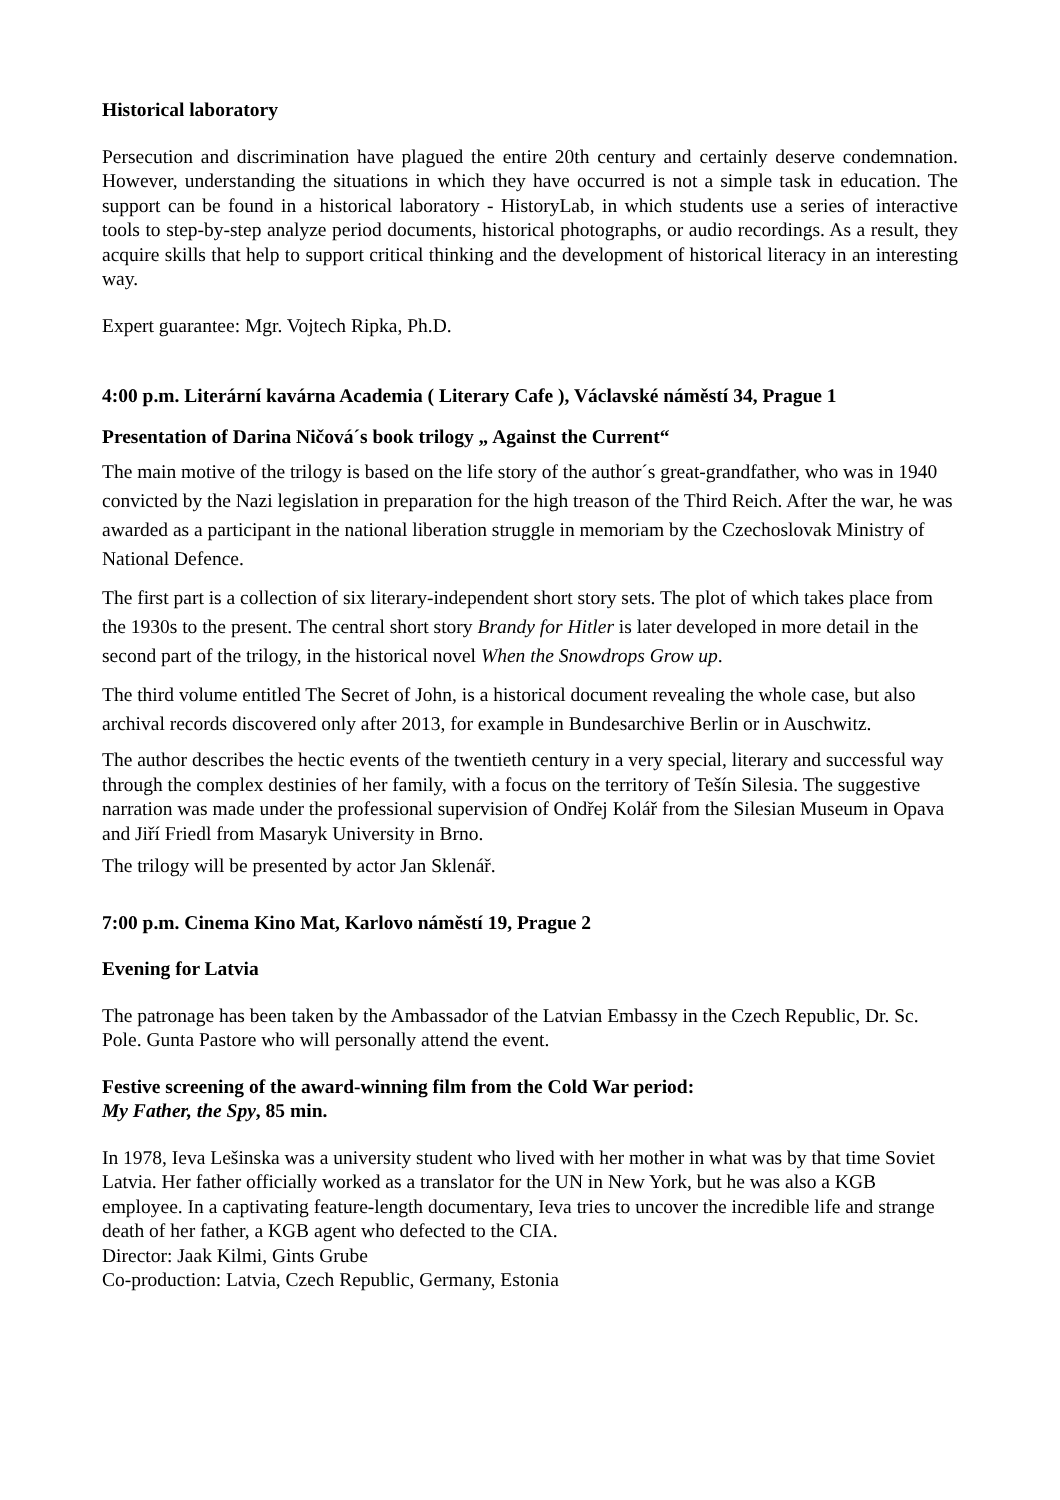Historical laboratory
Persecution and discrimination have plagued the entire 20th century and certainly deserve condemnation. However, understanding the situations in which they have occurred is not a simple task in education. The support can be found in a historical laboratory - HistoryLab, in which students use a series of interactive tools to step-by-step analyze period documents, historical photographs, or audio recordings. As a result, they acquire skills that help to support critical thinking and the development of historical literacy in an interesting way.
Expert guarantee: Mgr. Vojtech Ripka, Ph.D.
4:00 p.m. Literární kavárna Academia ( Literary Cafe ), Václavské náměstí 34, Prague 1
Presentation of Darina Ničová´s book trilogy „ Against the Current“
The main motive of the trilogy is based on the life story of the author´s great-grandfather, who was in 1940 convicted by the Nazi legislation in preparation for the high treason of the Third Reich. After the war, he was awarded as a participant in the national liberation struggle in memoriam by the Czechoslovak Ministry of National Defence.
The first part is a collection of six literary-independent short story sets. The plot of which takes place from the 1930s to the present. The central short story Brandy for Hitler is later developed in more detail in the second part of the trilogy, in the historical novel When the Snowdrops Grow up.
The third volume entitled The Secret of John, is a historical document revealing the whole case, but also archival records discovered only after 2013, for example in Bundesarchive Berlin or in Auschwitz.
The author describes the hectic events of the twentieth century in a very special, literary and successful way through the complex destinies of her family, with a focus on the territory of Tešín Silesia. The suggestive narration was made under the professional supervision of Ondřej Kolář from the Silesian Museum in Opava and Jiří Friedl from Masaryk University in Brno.
The trilogy will be presented by actor Jan Sklenář.
7:00 p.m. Cinema Kino Mat, Karlovo náměstí 19, Prague 2
Evening for Latvia
The patronage has been taken by the Ambassador of the Latvian Embassy in the Czech Republic, Dr. Sc. Pole. Gunta Pastore who will personally attend the event.
Festive screening of the award-winning film from the Cold War period:
My Father, the Spy, 85 min.
In 1978, Ieva Lešinska was a university student who lived with her mother in what was by that time Soviet Latvia. Her father officially worked as a translator for the UN in New York, but he was also a KGB employee. In a captivating feature-length documentary, Ieva tries to uncover the incredible life and strange death of her father, a KGB agent who defected to the CIA.
Director: Jaak Kilmi, Gints Grube
Co-production: Latvia, Czech Republic, Germany, Estonia